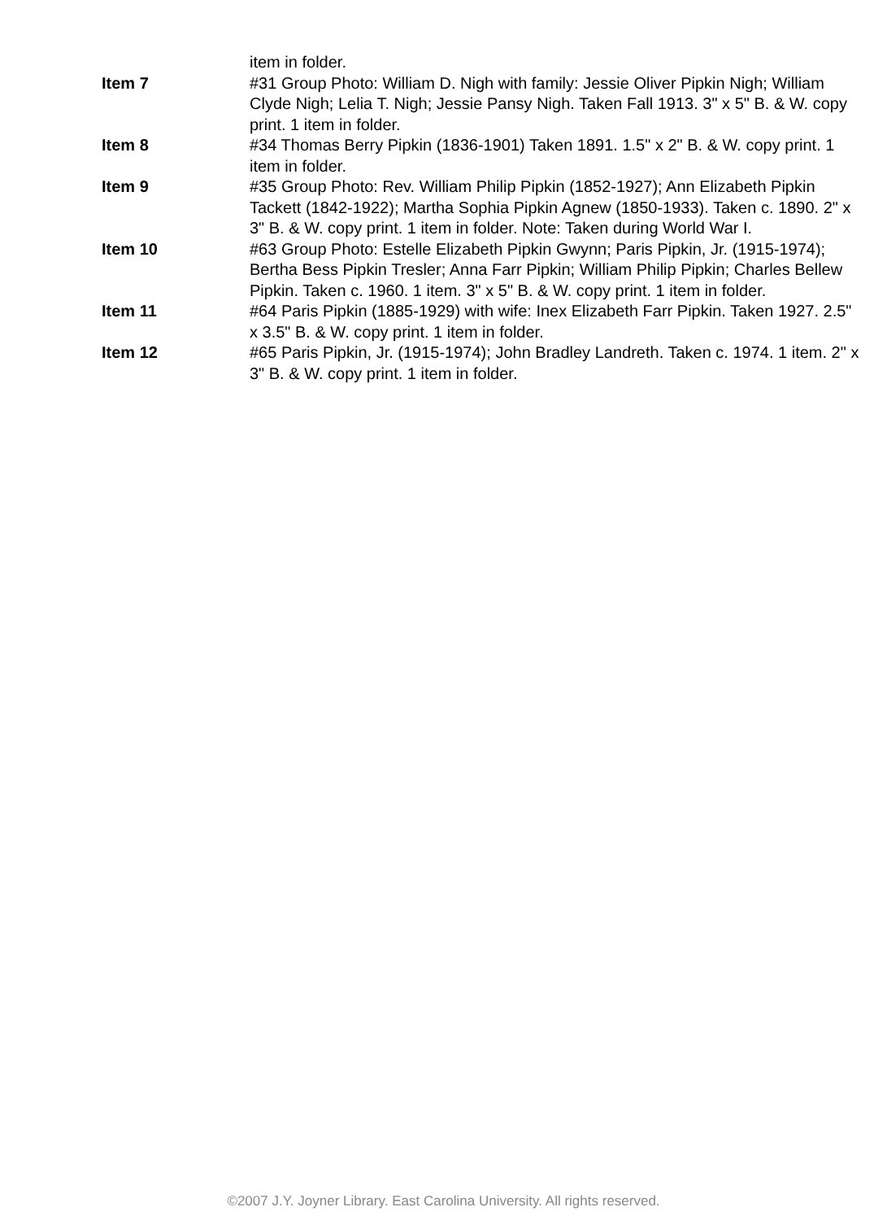item in folder.
Item 7 #31 Group Photo: William D. Nigh with family: Jessie Oliver Pipkin Nigh; William Clyde Nigh; Lelia T. Nigh; Jessie Pansy Nigh. Taken Fall 1913. 3" x 5" B. & W. copy print. 1 item in folder.
Item 8 #34 Thomas Berry Pipkin (1836-1901) Taken 1891. 1.5" x 2" B. & W. copy print. 1 item in folder.
Item 9 #35 Group Photo: Rev. William Philip Pipkin (1852-1927); Ann Elizabeth Pipkin Tackett (1842-1922); Martha Sophia Pipkin Agnew (1850-1933). Taken c. 1890. 2" x 3" B. & W. copy print. 1 item in folder. Note: Taken during World War I.
Item 10 #63 Group Photo: Estelle Elizabeth Pipkin Gwynn; Paris Pipkin, Jr. (1915-1974); Bertha Bess Pipkin Tresler; Anna Farr Pipkin; William Philip Pipkin; Charles Bellew Pipkin. Taken c. 1960. 1 item. 3" x 5" B. & W. copy print. 1 item in folder.
Item 11 #64 Paris Pipkin (1885-1929) with wife: Inex Elizabeth Farr Pipkin. Taken 1927. 2.5" x 3.5" B. & W. copy print. 1 item in folder.
Item 12 #65 Paris Pipkin, Jr. (1915-1974); John Bradley Landreth. Taken c. 1974. 1 item. 2" x 3" B. & W. copy print. 1 item in folder.
©2007 J.Y. Joyner Library. East Carolina University. All rights reserved.